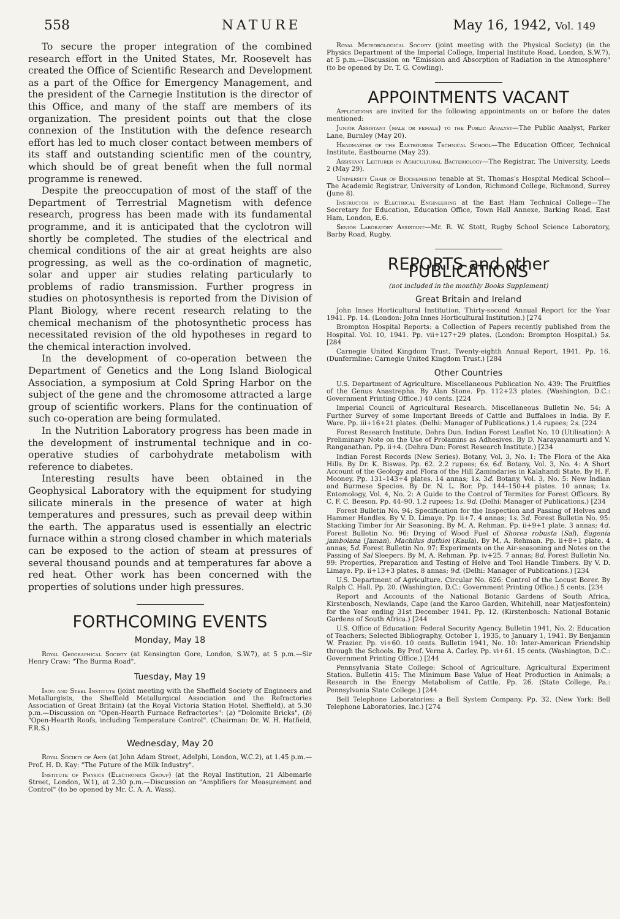558 NATURE May 16, 1942, Vol. 149
To secure the proper integration of the combined research effort in the United States, Mr. Roosevelt has created the Office of Scientific Research and Development as a part of the Office for Emergency Management, and the president of the Carnegie Institution is the director of this Office, and many of the staff are members of its organization. The president points out that the close connexion of the Institution with the defence research effort has led to much closer contact between members of its staff and outstanding scientific men of the country, which should be of great benefit when the full normal programme is renewed.
Despite the preoccupation of most of the staff of the Department of Terrestrial Magnetism with defence research, progress has been made with its fundamental programme, and it is anticipated that the cyclotron will shortly be completed. The studies of the electrical and chemical conditions of the air at great heights are also progressing, as well as the co-ordination of magnetic, solar and upper air studies relating particularly to problems of radio transmission. Further progress in studies on photosynthesis is reported from the Division of Plant Biology, where recent research relating to the chemical mechanism of the photosynthetic process has necessitated revision of the old hypotheses in regard to the chemical interaction involved.
In the development of co-operation between the Department of Genetics and the Long Island Biological Association, a symposium at Cold Spring Harbor on the subject of the gene and the chromosome attracted a large group of scientific workers. Plans for the continuation of such co-operation are being formulated.
In the Nutrition Laboratory progress has been made in the development of instrumental technique and in co-operative studies of carbohydrate metabolism with reference to diabetes.
Interesting results have been obtained in the Geophysical Laboratory with the equipment for studying silicate minerals in the presence of water at high temperatures and pressures, such as prevail deep within the earth. The apparatus used is essentially an electric furnace within a strong closed chamber in which materials can be exposed to the action of steam at pressures of several thousand pounds and at temperatures far above a red heat. Other work has been concerned with the properties of solutions under high pressures.
FORTHCOMING EVENTS
Monday, May 18
Royal Geographical Society (at Kensington Gore, London, S.W.7), at 5 p.m.—Sir Henry Craw: "The Burma Road".
Tuesday, May 19
Iron and Steel Institute (joint meeting with the Sheffield Society of Engineers and Metallurgists, the Sheffield Metallurgical Association and the Refractories Association of Great Britain) (at the Royal Victoria Station Hotel, Sheffield), at 5.30 p.m.—Discussion on "Open-Hearth Furnace Refractories": (a) "Dolomite Bricks", (b) "Open-Hearth Roofs, including Temperature Control". (Chairman: Dr. W. H. Hatfield, F.R.S.)
Wednesday, May 20
Royal Society of Arts (at John Adam Street, Adelphi, London, W.C.2), at 1.45 p.m.—Prof. H. D. Kay: "The Future of the Milk Industry".
Institute of Physics (Electronics Group) (at the Royal Institution, 21 Albemarle Street, London, W.1), at 2.30 p.m.—Discussion on "Amplifiers for Measurement and Control" (to be opened by Mr. C. A. A. Wass).
Royal Meteorological Society (joint meeting with the Physical Society) (in the Physics Department of the Imperial College, Imperial Institute Road, London, S.W.7), at 5 p.m.—Discussion on "Emission and Absorption of Radiation in the Atmosphere" (to be opened by Dr. T. G. Cowling).
APPOINTMENTS VACANT
Applications are invited for the following appointments on or before the dates mentioned:
Junior Assistant (male or female) to the Public Analyst—The Public Analyst, Parker Lane, Burnley (May 20).
Headmaster of the Eastbourne Technical School—The Education Officer, Technical Institute, Eastbourne (May 23).
Assistant Lecturer in Agricultural Bacteriology—The Registrar, The University, Leeds 2 (May 29).
University Chair of Biochemistry tenable at St. Thomas's Hospital Medical School—The Academic Registrar, University of London, Richmond College, Richmond, Surrey (June 8).
Instructor in Electrical Engineering at the East Ham Technical College—The Secretary for Education, Education Office, Town Hall Annexe, Barking Road, East Ham, London, E.6.
Senior Laboratory Assistant—Mr. R. W. Stott, Rugby School Science Laboratory, Barby Road, Rugby.
REPORTS and other PUBLICATIONS
(not included in the monthly Books Supplement)
Great Britain and Ireland
John Innes Horticultural Institution. Thirty-second Annual Report for the Year 1941. Pp. 14. (London: John Innes Horticultural Institution.) [274
Brompton Hospital Reports: a Collection of Papers recently published from the Hospital. Vol. 10, 1941. Pp. vii+127+29 plates. (London: Brompton Hospital.) 5s. [284
Carnegie United Kingdom Trust. Twenty-eighth Annual Report, 1941. Pp. 16. (Dunfermline: Carnegie United Kingdom Trust.) [284
Other Countries
U.S. Department of Agriculture. Miscellaneous Publication No. 439: The Fruitflies of the Genus Anastrepha. By Alan Stone. Pp. 112+23 plates. (Washington, D.C.: Government Printing Office.) 40 cents. [224
Imperial Council of Agricultural Research. Miscellaneous Bulletin No. 54: A Further Survey of some Important Breeds of Cattle and Buffaloes in India. By F. Ware. Pp. iii+16+21 plates. (Delhi: Manager of Publications.) 1.4 rupees; 2s. [224
Forest Research Institute, Dehra Dun. Indian Forest Leaflet No. 10 (Utilisation): A Preliminary Note on the Use of Prolamins as Adhesives. By D. Narayanamurti and V. Ranganathan. Pp. ii+4. (Dehra Dun: Forest Research Institute.) [234
Indian Forest Records (New Series). Botany, Vol. 3, No. 1: The Flora of the Aka Hills. By Dr. K. Biswas. Pp. 62. 2.2 rupees; 6s. 6d. Botany, Vol. 3, No. 4: A Short Account of the Geology and Flora of the Hill Zamindaries in Kalahandi State. By H. F. Mooney. Pp. 131–143+4 plates. 14 annas; 1s. 3d. Botany, Vol. 3, No. 5: New Indian and Burmese Species. By Dr. N. L. Bor. Pp. 144–150+4 plates. 10 annas; 1s. Entomology, Vol. 4, No. 2: A Guide to the Control of Termites for Forest Officers. By C. F. C. Beeson. Pp. 44–90. 1.2 rupees; 1s. 9d. (Delhi: Manager of Publications.) [234
Forest Bulletin No. 94: Specification for the Inspection and Passing of Helves and Hammer Handles. By V. D. Limaye. Pp. ii+7. 4 annas; 1s. 3d. Forest Bulletin No. 95: Stacking Timber for Air Seasoning. By M. A. Rehman. Pp. ii+9+1 plate. 3 annas; 4d. Forest Bulletin No. 96: Drying of Wood Fuel of Shorea robusta (Sal), Eugenia jambolana (Jaman), Machilus duthiei (Kaula). By M. A. Rehman. Pp. ii+8+1 plate. 4 annas; 5d. Forest Bulletin No. 97: Experiments on the Air-seasoning and Notes on the Passing of Sal Sleepers. By M. A. Rehman. Pp. iv+25. 7 annas; 8d. Forest Bulletin No. 99: Properties, Preparation and Testing of Helve and Tool Handle Timbers. By V. D. Limaye. Pp. ii+13+3 plates. 8 annas; 9d. (Delhi: Manager of Publications.) [234
U.S. Department of Agriculture. Circular No. 626: Control of the Locust Borer. By Ralph C. Hall. Pp. 20. (Washington, D.C.: Government Printing Office.) 5 cents. [234
Report and Accounts of the National Botanic Gardens of South Africa, Kirstenbosch, Newlands, Cape (and the Karoo Garden, Whitehill, near Matjesfontein) for the Year ending 31st December 1941. Pp. 12. (Kirstenbosch: National Botanic Gardens of South Africa.) [244
U.S. Office of Education: Federal Security Agency. Bulletin 1941, No. 2: Education of Teachers; Selected Bibliography, October 1, 1935, to January 1, 1941. By Benjamin W. Frazier. Pp. vi+60. 10 cents. Bulletin 1941, No. 10: Inter-American Friendship through the Schools. By Prof. Verna A. Carley. Pp. vi+61. 15 cents. (Washington, D.C.: Government Printing Office.) [244
Pennsylvania State College: School of Agriculture, Agricultural Experiment Station. Bulletin 415: The Minimum Base Value of Heat Production in Animals; a Research in the Energy Metabolism of Cattle. Pp. 26. (State College, Pa.: Pennsylvania State College.) [244
Bell Telephone Laboratories: a Bell System Company. Pp. 32. (New York: Bell Telephone Laboratories, Inc.) [274